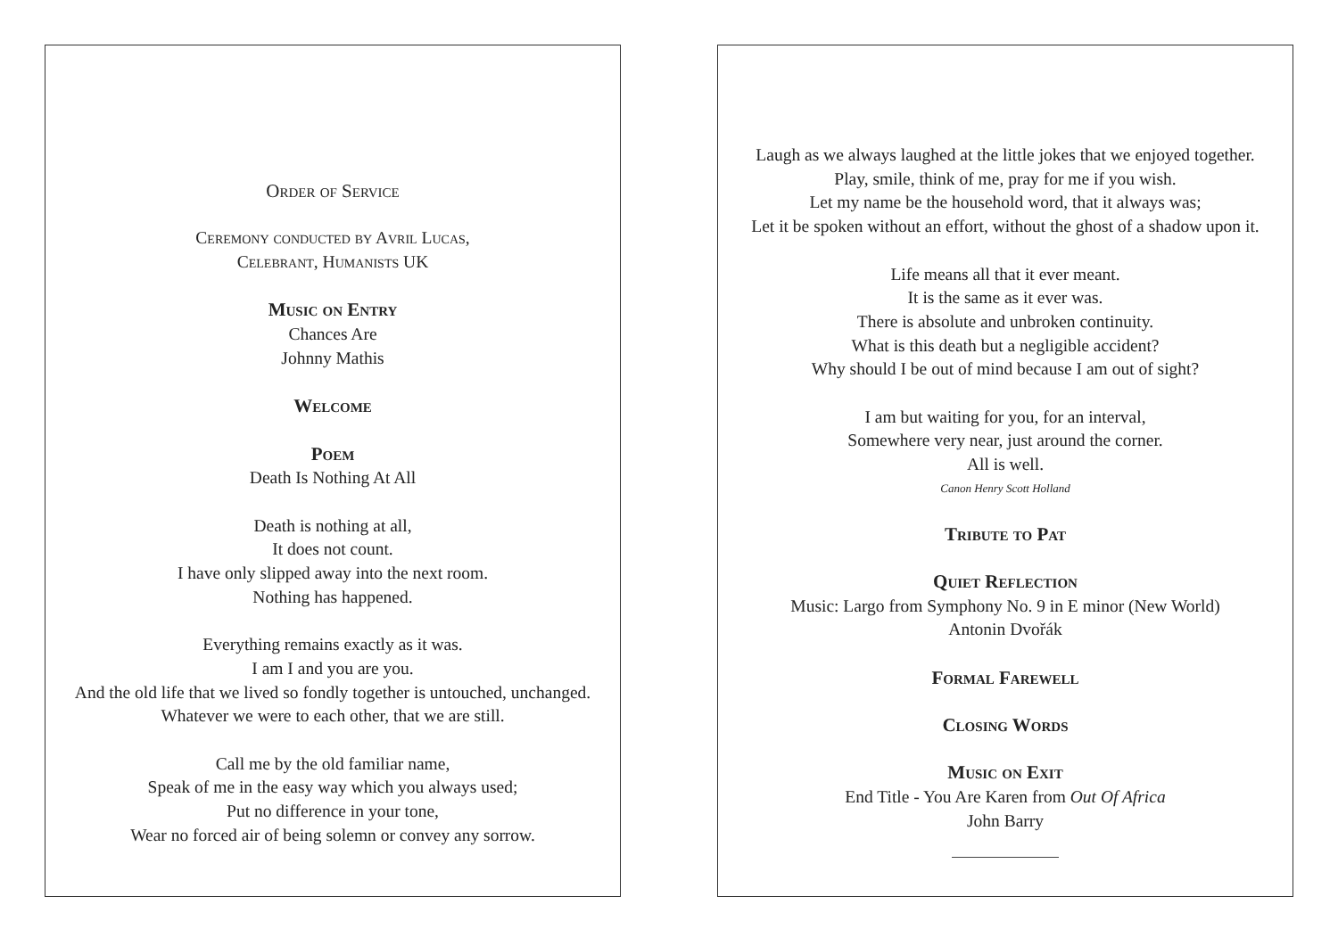Order of Service
Ceremony conducted by Avril Lucas,
Celebrant, Humanists UK
Music on Entry
Chances Are
Johnny Mathis
Welcome
Poem
Death Is Nothing At All
Death is nothing at all,
It does not count.
I have only slipped away into the next room.
Nothing has happened.
Everything remains exactly as it was.
I am I and you are you.
And the old life that we lived so fondly together is untouched, unchanged.
Whatever we were to each other, that we are still.
Call me by the old familiar name,
Speak of me in the easy way which you always used;
Put no difference in your tone,
Wear no forced air of being solemn or convey any sorrow.
Laugh as we always laughed at the little jokes that we enjoyed together.
Play, smile, think of me, pray for me if you wish.
Let my name be the household word, that it always was;
Let it be spoken without an effort, without the ghost of a shadow upon it.
Life means all that it ever meant.
It is the same as it ever was.
There is absolute and unbroken continuity.
What is this death but a negligible accident?
Why should I be out of mind because I am out of sight?
I am but waiting for you, for an interval,
Somewhere very near, just around the corner.
All is well.
Canon Henry Scott Holland
Tribute to Pat
Quiet Reflection
Music: Largo from Symphony No. 9 in E minor (New World)
Antonin Dvořák
Formal Farewell
Closing Words
Music on Exit
End Title - You Are Karen from Out Of Africa
John Barry